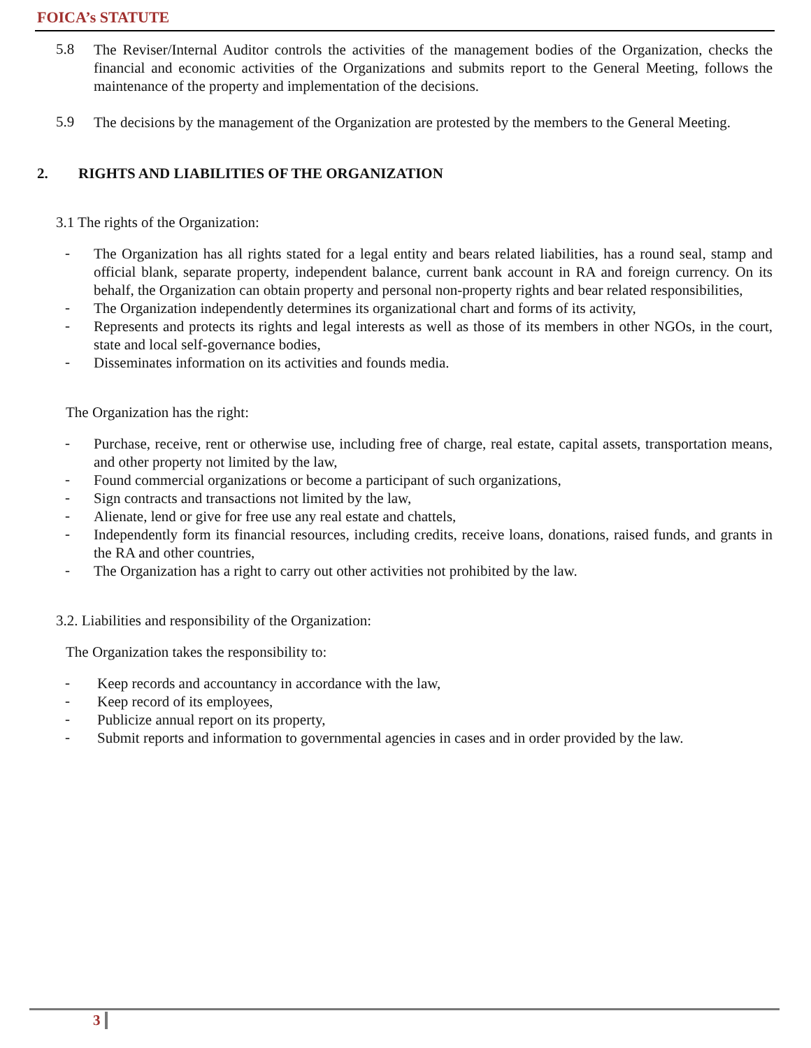FOICA’s STATUTE
5.8
The Reviser/Internal Auditor controls the activities of the management bodies of the Organization, checks the financial and economic activities of the Organizations and submits report to the General Meeting, follows the maintenance of the property and implementation of the decisions.
5.9
The decisions by the management of the Organization are protested by the members to the General Meeting.
2. RIGHTS AND LIABILITIES OF THE ORGANIZATION
3.1 The rights of the Organization:
-
The Organization has all rights stated for a legal entity and bears related liabilities, has a round seal, stamp and official blank, separate property, independent balance, current bank account in RA and foreign currency. On its behalf, the Organization can obtain property and personal non-property rights and bear related responsibilities,
-
The Organization independently determines its organizational chart and forms of its activity,
-
Represents and protects its rights and legal interests as well as those of its members in other NGOs, in the court, state and local self-governance bodies,
-
Disseminates information on its activities and founds media.
The Organization has the right:
-
Purchase, receive, rent or otherwise use, including free of charge, real estate, capital assets, transportation means, and other property not limited by the law,
-
Found commercial organizations or become a participant of such organizations,
-
Sign contracts and transactions not limited by the law,
-
Alienate, lend or give for free use any real estate and chattels,
-
Independently form its financial resources, including credits, receive loans, donations, raised funds, and grants in the RA and other countries,
-
The Organization has a right to carry out other activities not prohibited by the law.
3.2. Liabilities and responsibility of the Organization:
The Organization takes the responsibility to:
-
Keep records and accountancy in accordance with the law,
-
Keep record of its employees,
-
Publicize annual report on its property,
-
Submit reports and information to governmental agencies in cases and in order provided by the law.
3